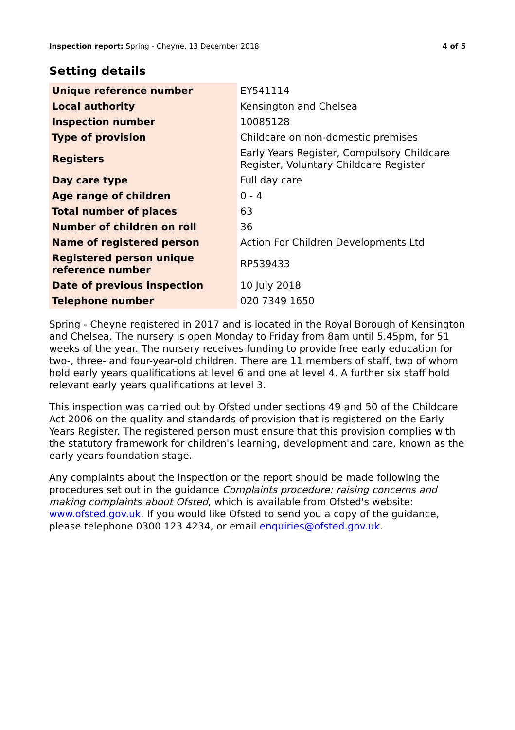Inspection report: Spring - Cheyne, 13 December 2018 4 of 5
Setting details
| Unique reference number | EY541114 |
| Local authority | Kensington and Chelsea |
| Inspection number | 10085128 |
| Type of provision | Childcare on non-domestic premises |
| Registers | Early Years Register, Compulsory Childcare Register, Voluntary Childcare Register |
| Day care type | Full day care |
| Age range of children | 0 - 4 |
| Total number of places | 63 |
| Number of children on roll | 36 |
| Name of registered person | Action For Children Developments Ltd |
| Registered person unique reference number | RP539433 |
| Date of previous inspection | 10 July 2018 |
| Telephone number | 020 7349 1650 |
Spring - Cheyne registered in 2017 and is located in the Royal Borough of Kensington and Chelsea. The nursery is open Monday to Friday from 8am until 5.45pm, for 51 weeks of the year. The nursery receives funding to provide free early education for two-, three- and four-year-old children. There are 11 members of staff, two of whom hold early years qualifications at level 6 and one at level 4. A further six staff hold relevant early years qualifications at level 3.
This inspection was carried out by Ofsted under sections 49 and 50 of the Childcare Act 2006 on the quality and standards of provision that is registered on the Early Years Register. The registered person must ensure that this provision complies with the statutory framework for children's learning, development and care, known as the early years foundation stage.
Any complaints about the inspection or the report should be made following the procedures set out in the guidance Complaints procedure: raising concerns and making complaints about Ofsted, which is available from Ofsted's website: www.ofsted.gov.uk. If you would like Ofsted to send you a copy of the guidance, please telephone 0300 123 4234, or email enquiries@ofsted.gov.uk.